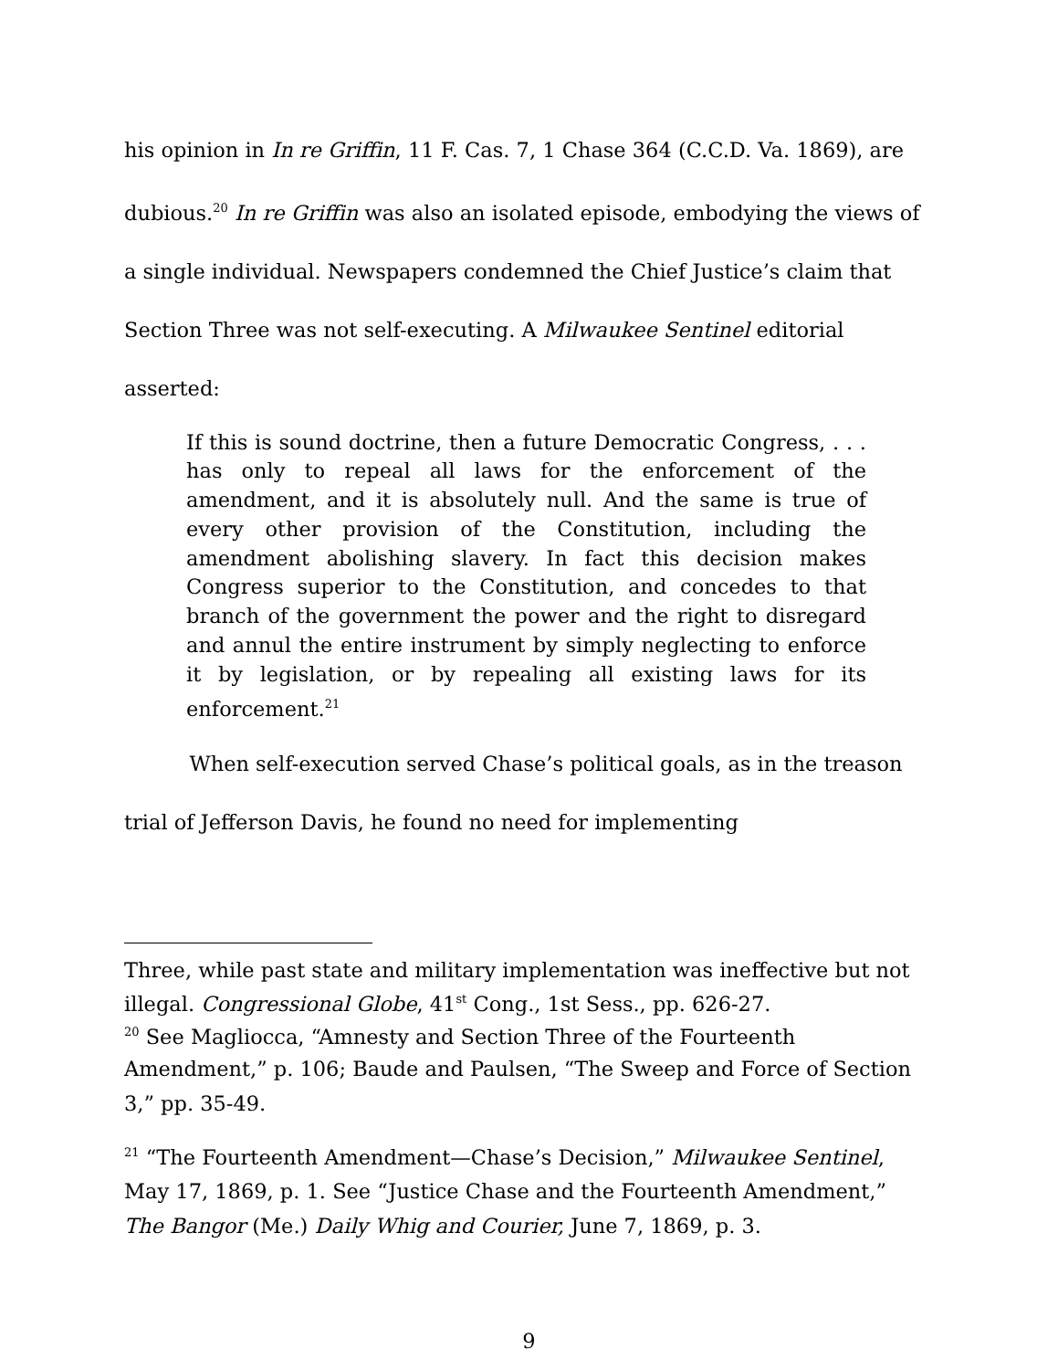his opinion in In re Griffin, 11 F. Cas. 7, 1 Chase 364 (C.C.D. Va. 1869), are dubious.<sup>20</sup> In re Griffin was also an isolated episode, embodying the views of a single individual. Newspapers condemned the Chief Justice’s claim that Section Three was not self-executing. A Milwaukee Sentinel editorial asserted:
If this is sound doctrine, then a future Democratic Congress, . . . has only to repeal all laws for the enforcement of the amendment, and it is absolutely null. And the same is true of every other provision of the Constitution, including the amendment abolishing slavery. In fact this decision makes Congress superior to the Constitution, and concedes to that branch of the government the power and the right to disregard and annul the entire instrument by simply neglecting to enforce it by legislation, or by repealing all existing laws for its enforcement.<sup>21</sup>
When self-execution served Chase’s political goals, as in the treason trial of Jefferson Davis, he found no need for implementing
Three, while past state and military implementation was ineffective but not illegal. Congressional Globe, 41<sup>st</sup> Cong., 1st Sess., pp. 626-27.
<sup>20</sup> See Magliocca, “Amnesty and Section Three of the Fourteenth
Amendment,” p. 106; Baude and Paulsen, “The Sweep and Force of Section 3,” pp. 35-49.
<sup>21</sup> “The Fourteenth Amendment—Chase’s Decision,” Milwaukee Sentinel, May 17, 1869, p. 1. See “Justice Chase and the Fourteenth Amendment,” The Bangor (Me.) Daily Whig and Courier, June 7, 1869, p. 3.
9